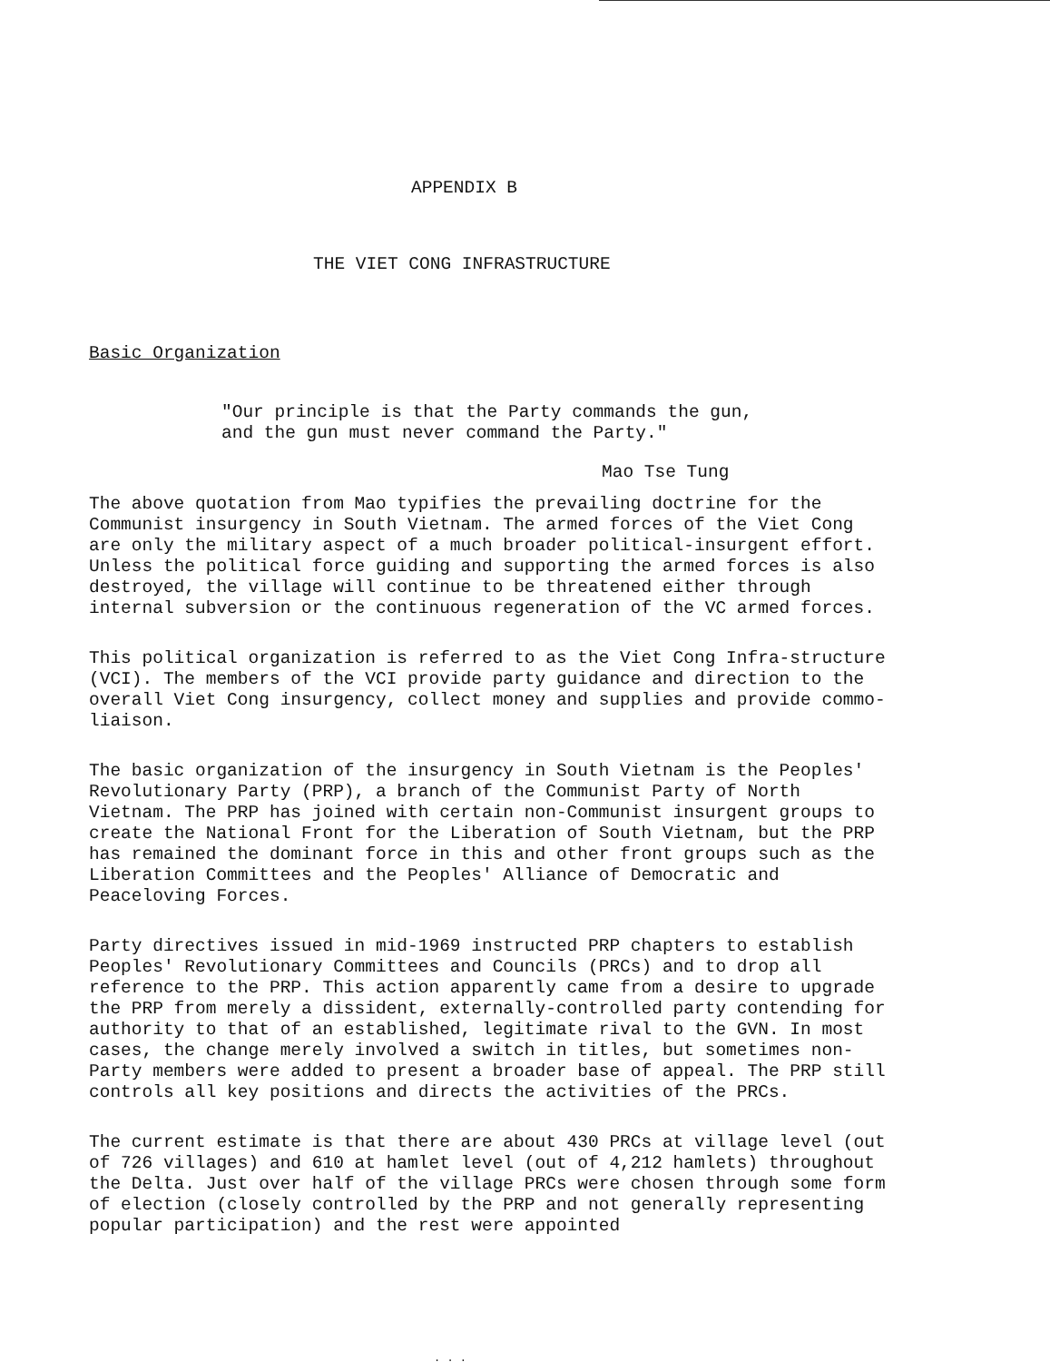APPENDIX B
THE VIET CONG INFRASTRUCTURE
Basic Organization
"Our principle is that the Party commands the gun,
and the gun must never command the Party."
Mao Tse Tung
The above quotation from Mao typifies the prevailing doctrine for the Communist insurgency in South Vietnam. The armed forces of the Viet Cong are only the military aspect of a much broader political-insurgent effort. Unless the political force guiding and supporting the armed forces is also destroyed, the village will continue to be threatened either through internal subversion or the continuous regeneration of the VC armed forces.
This political organization is referred to as the Viet Cong Infra-structure (VCI). The members of the VCI provide party guidance and direction to the overall Viet Cong insurgency, collect money and supplies and provide commo-liaison.
The basic organization of the insurgency in South Vietnam is the Peoples' Revolutionary Party (PRP), a branch of the Communist Party of North Vietnam. The PRP has joined with certain non-Communist insurgent groups to create the National Front for the Liberation of South Vietnam, but the PRP has remained the dominant force in this and other front groups such as the Liberation Committees and the Peoples' Alliance of Democratic and Peaceloving Forces.
Party directives issued in mid-1969 instructed PRP chapters to establish Peoples' Revolutionary Committees and Councils (PRCs) and to drop all reference to the PRP. This action apparently came from a desire to upgrade the PRP from merely a dissident, externally-controlled party contending for authority to that of an established, legitimate rival to the GVN. In most cases, the change merely involved a switch in titles, but sometimes non-Party members were added to present a broader base of appeal. The PRP still controls all key positions and directs the activities of the PRCs.
The current estimate is that there are about 430 PRCs at village level (out of 726 villages) and 610 at hamlet level (out of 4,212 hamlets) throughout the Delta. Just over half of the village PRCs were chosen through some form of election (closely controlled by the PRP and not generally representing popular participation) and the rest were appointed
. . .